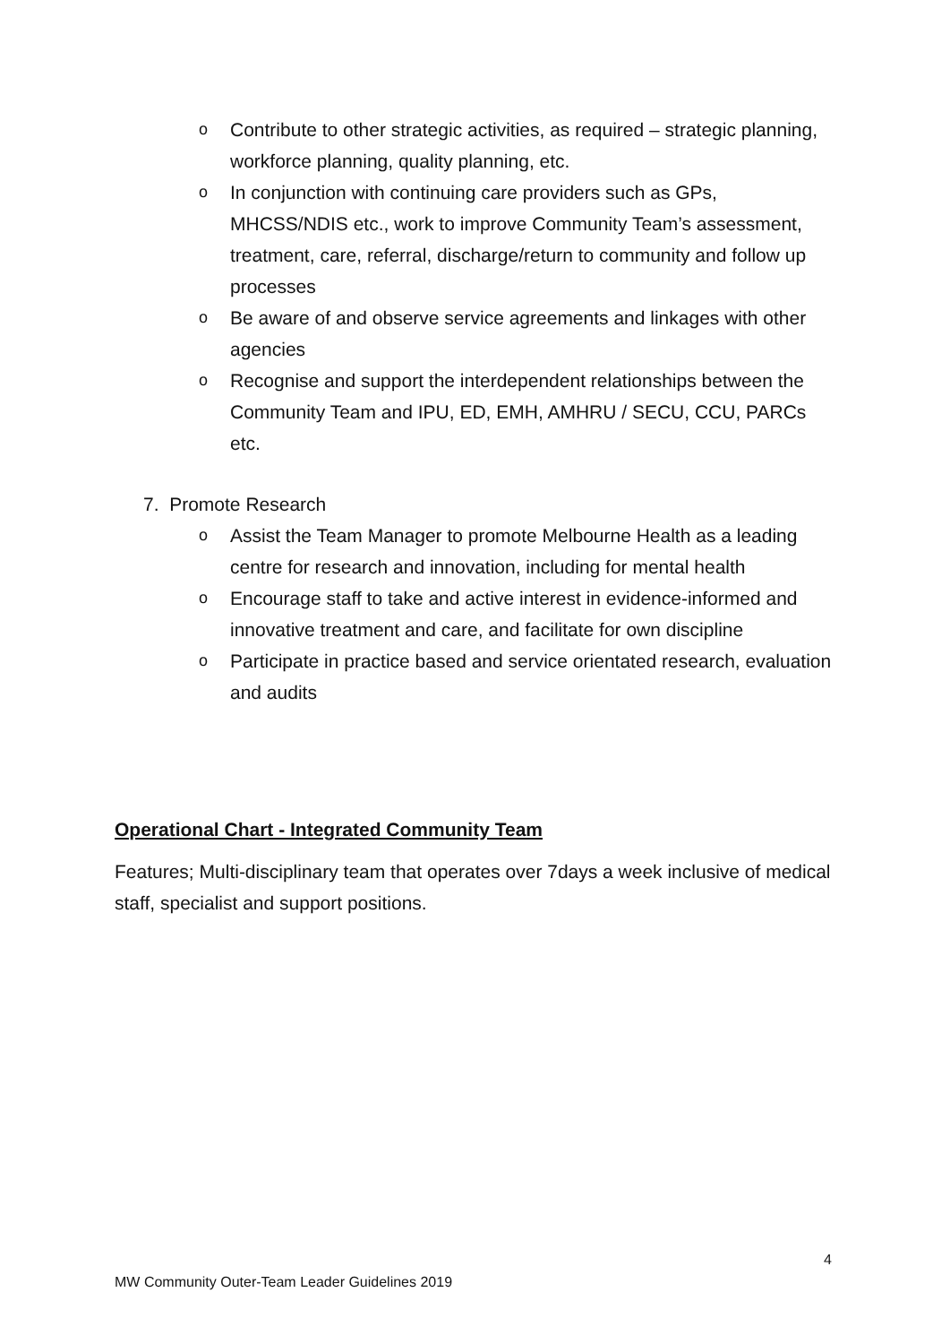o Contribute to other strategic activities, as required – strategic planning, workforce planning, quality planning, etc.
o In conjunction with continuing care providers such as GPs, MHCSS/NDIS etc., work to improve Community Team’s assessment, treatment, care, referral, discharge/return to community and follow up processes
o Be aware of and observe service agreements and linkages with other agencies
o Recognise and support the interdependent relationships between the Community Team and IPU, ED, EMH, AMHRU / SECU, CCU, PARCs etc.
7. Promote Research
o Assist the Team Manager to promote Melbourne Health as a leading centre for research and innovation, including for mental health
o Encourage staff to take and active interest in evidence-informed and innovative treatment and care, and facilitate for own discipline
o Participate in practice based and service orientated research, evaluation and audits
Operational Chart - Integrated Community Team
Features; Multi-disciplinary team that operates over 7days a week inclusive of medical staff, specialist and support positions.
4
MW Community Outer-Team Leader Guidelines 2019